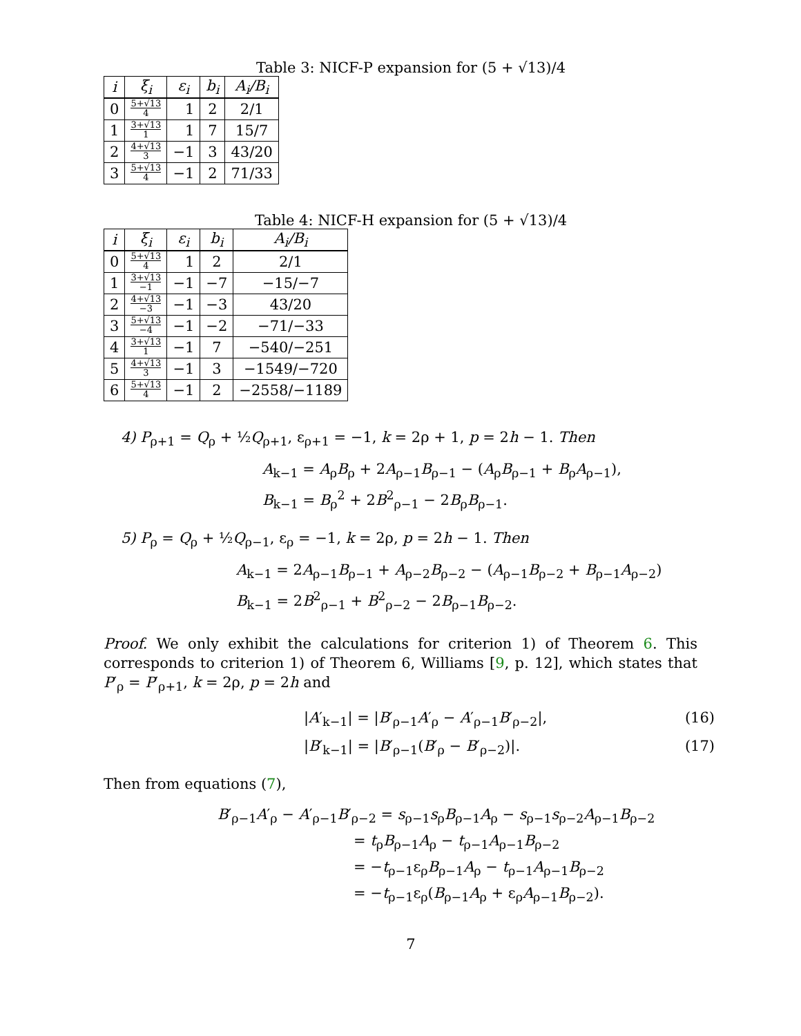Table 3: NICF-P expansion for (5 + √13)/4
| i | ξ<sub>i</sub> | ε<sub>i</sub> | b<sub>i</sub> | A<sub>i</sub>/B<sub>i</sub> |
| --- | --- | --- | --- | --- |
| 0 | 5+√13 4 | 1 | 2 | 2/1 |
| 1 | 3+√13 1 | 1 | 7 | 15/7 |
| 2 | 4+√13 3 | −1 | 3 | 43/20 |
| 3 | 5+√13 4 | −1 | 2 | 71/33 |
Table 4: NICF-H expansion for (5 + √13)/4
| i | ξ<sub>i</sub> | ε<sub>i</sub> | b<sub>i</sub> | A<sub>i</sub>/B<sub>i</sub> |
| --- | --- | --- | --- | --- |
| 0 | 5+√13 4 | 1 | 2 | 2/1 |
| 1 | 3+√13 −1 | −1 | −7 | −15/−7 |
| 2 | 4+√13 −3 | −1 | −3 | 43/20 |
| 3 | 5+√13 −4 | −1 | −2 | −71/−33 |
| 4 | 3+√13 1 | −1 | 7 | −540/−251 |
| 5 | 4+√13 3 | −1 | 3 | −1549/−720 |
| 6 | 5+√13 4 | −1 | 2 | −2558/−1189 |
4) P<sub>ρ+1</sub> = Q<sub>ρ</sub> + ½Q<sub>ρ+1</sub>, ε<sub>ρ+1</sub> = −1, k = 2ρ + 1, p = 2h − 1. Then
A<sub>k−1</sub> = A<sub>ρ</sub>B<sub>ρ</sub> + 2A<sub>ρ−1</sub>B<sub>ρ−1</sub> − (A<sub>ρ</sub>B<sub>ρ−1</sub> + B<sub>ρ</sub>A<sub>ρ−1</sub>),
B<sub>k−1</sub> = B<sub>ρ</sub><sup>2</sup> + 2B<sup>2</sup><sub>ρ−1</sub> − 2B<sub>ρ</sub>B<sub>ρ−1</sub>.
5) P<sub>ρ</sub> = Q<sub>ρ</sub> + ½Q<sub>ρ−1</sub>, ε<sub>ρ</sub> = −1, k = 2ρ, p = 2h − 1. Then
A<sub>k−1</sub> = 2A<sub>ρ−1</sub>B<sub>ρ−1</sub> + A<sub>ρ−2</sub>B<sub>ρ−2</sub> − (A<sub>ρ−1</sub>B<sub>ρ−2</sub> + B<sub>ρ−1</sub>A<sub>ρ−2</sub>)
B<sub>k−1</sub> = 2B<sup>2</sup><sub>ρ−1</sub> + B<sup>2</sup><sub>ρ−2</sub> − 2B<sub>ρ−1</sub>B<sub>ρ−2</sub>.
Proof. We only exhibit the calculations for criterion 1) of Theorem 6. This corresponds to criterion 1) of Theorem 6, Williams [9, p. 12], which states that P′<sub>ρ</sub> = P′<sub>ρ+1</sub>, k = 2ρ, p = 2h and
|A′<sub>k−1</sub>| = |B′<sub>ρ−1</sub>A′<sub>ρ</sub> − A′<sub>ρ−1</sub>B′<sub>ρ−2</sub>|, (16)
|B′<sub>k−1</sub>| = |B′<sub>ρ−1</sub>(B′<sub>ρ</sub> − B′<sub>ρ−2</sub>)|. (17)
Then from equations (7),
B′<sub>ρ−1</sub>A′<sub>ρ</sub> − A′<sub>ρ−1</sub>B′<sub>ρ−2</sub> = s<sub>ρ−1</sub>s<sub>ρ</sub>B<sub>ρ−1</sub>A<sub>ρ</sub> − s<sub>ρ−1</sub>s<sub>ρ−2</sub>A<sub>ρ−1</sub>B<sub>ρ−2</sub>
= t<sub>ρ</sub>B<sub>ρ−1</sub>A<sub>ρ</sub> − t<sub>ρ−1</sub>A<sub>ρ−1</sub>B<sub>ρ−2</sub>
= −t<sub>ρ−1</sub>ε<sub>ρ</sub>B<sub>ρ−1</sub>A<sub>ρ</sub> − t<sub>ρ−1</sub>A<sub>ρ−1</sub>B<sub>ρ−2</sub>
= −t<sub>ρ−1</sub>ε<sub>ρ</sub>(B<sub>ρ−1</sub>A<sub>ρ</sub> + ε<sub>ρ</sub>A<sub>ρ−1</sub>B<sub>ρ−2</sub>).
7